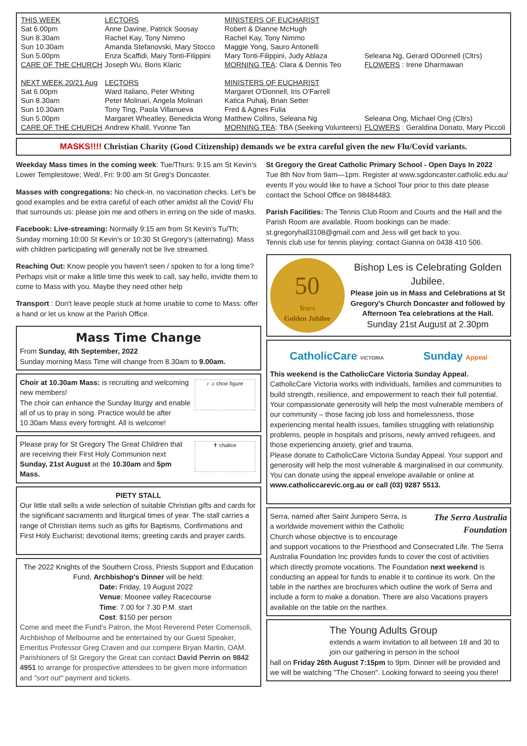| THIS WEEK | LECTORS | MINISTERS OF EUCHARIST | |
| --- | --- | --- | --- |
| Sat 6.00pm | Anne Davine, Patrick Soosay | Robert & Dianne McHugh | |
| Sun 8.30am | Rachel Kay, Tony Nimmo | Rachel Kay, Tony Nimmo | |
| Sun 10.30am | Amanda Stefanovski, Mary Stocco | Maggie Yong, Sauro Antonelli | |
| Sun 5.00pm | Enza Scaffidi, Mary Tonti-Filippini | Mary Tonti-Filippini, Judy Ablaza | Seleana Ng, Gerard ODonnell (Cltrs) |
| CARE OF THE CHURCH | Joseph Wu, Boris Klaric | MORNING TEA : Clara & Dennis Teo | FLOWERS : Irene Dharmawan |
| NEXT WEEK 20/21 Aug | LECTORS | MINISTERS OF EUCHARIST | |
| Sat 6.00pm | Ward Italiano, Peter Whiting | Margaret O'Donnell, Iris O'Farrell | |
| Sun 8.30am | Peter Molinari, Angela Molinari | Katica Puhalj, Brian Setter | |
| Sun 10.30am | Tony Ting, Paola Villanueva | Fred & Agnes Fulia | |
| Sun 5.00pm | Margaret Wheatley, Benedicta Wong | Matthew Collins, Seleana Ng | Seleana Ong, Michael Ong (Cltrs) |
| CARE OF THE CHURCH | Andrew Khalil, Yvonne Tan | MORNING TEA : TBA (Seeking Volunteers) | FLOWERS : Geraldina Donato, Mary Piccoli |
MASKS!!!! Christian Charity (Good Citizenship) demands we be extra careful given the new Flu/Covid variants.
Weekday Mass times in the coming week: Tue/Thurs: 9:15 am St Kevin's Lower Templestowe; Wed/, Fri: 9:00 am St Greg's Doncaster.
Masses with congregations: No check-in, no vaccination checks. Let's be good examples and be extra careful of each other amidst all the Covid/ Flu that surrounds us: please join me and others in erring on the side of masks.
Facebook: Live-streaming: Normally 9:15 am from St Kevin's Tu/Th; Sunday morning 10:00 St Kevin's or 10:30 St Gregory's (alternating). Mass with children participating will generally not be live streamed.
Reaching Out: Know people you haven't seen / spoken to for a long time? Perhaps visit or make a little time this week to call, say hello, invidte them to come to Mass with you. Maybe they need other help
Transport : Don't leave people stuck at home unable to come to Mass: offer a hand or let us know at the Parish Office.
Mass Time Change
From Sunday, 4th September, 2022
Sunday morning Mass Time will change from 8.30am to 9.00am.
♪ ♫ choir figure
Choir at 10.30am Mass: is recruiting and welcoming new members!
The choir can enhance the Sunday liturgy and enable all of us to pray in song. Practice would be after 10.30am Mass every fortnight. All is welcome!
✝ chalice
Please pray for St Gregory The Great Children that are receiving their First Holy Communion next Sunday, 21st August at the 10.30am and 5pm Mass.
PIETY STALL
Our little stall sells a wide selection of suitable Christian gifts and cards for the significant sacraments and liturgical times of year. The stall carries a range of Christian items such as gifts for Baptisms, Confirmations and First Holy Eucharist; devotional items; greeting cards and prayer cards.
The 2022 Knights of the Southern Cross, Priests Support and Education Fund, Archbishop's Dinner will be held:
Date: Friday, 19 August 2022
Venue: Moonee valley Racecourse
Time: 7.00 for 7.30 P.M. start
Cost: $150 per person
Come and meet the Fund's Patron, the Most Reverend Peter Comensoli, Archbishop of Melbourne and be entertained by our Guest Speaker, Emeritus Professor Greg Craven and our compere Bryan Martin, OAM. Parishioners of St Gregory the Great can contact David Perrin on 9842 4951 to arrange for prospective attendees to be given more information and "sort out" payment and tickets.
St Gregory the Great Catholic Primary School - Open Days In 2022
Tue 8th Nov from 9am—1pm. Register at www.sgdoncaster.catholic.edu.au/ events If you would like to have a School Tour prior to this date please contact the School Office on 98484483.
Parish Facilities: The Tennis Club Room and Courts and the Hall and the Parish Room are available. Room bookings can be made: st.gregoryhall3108@gmail.com and Jess will get back to you.
Tennis club use for tennis playing: contact Gianna on 0438 410 506.
50
Years
Golden Jubilee
Bishop Les is Celebrating Golden Jubilee.
Please join us in Mass and Celebrations at St Gregory's Church Doncaster and followed by Afternoon Tea celebrations at the Hall.
Sunday 21st August at 2.30pm
CatholicCare VICTORIA Sunday Appeal
This weekend is the CatholicCare Victoria Sunday Appeal.
CatholicCare Victoria works with individuals, families and communities to build strength, resilience, and empowerment to reach their full potential. Your compassionate generosity will help the most vulnerable members of our community – those facing job loss and homelessness, those experiencing mental health issues, families struggling with relationship problems, people in hospitals and prisons, newly arrived refugees, and those experiencing anxiety, grief and trauma.
Please donate to CatholicCare Victoria Sunday Appeal. Your support and generosity will help the most vulnerable & marginalised in our community. You can donate using the appeal envelope available or online at www.catholiccarevic.org.au or call (03) 9287 5513.
The Serra Australia Foundation
Serra, named after Saint Junipero Serra, is a worldwide movement within the Catholic Church whose objective is to encourage and support vocations to the Priesthood and Consecrated Life. The Serra Australia Foundation Inc provides funds to cover the cost of activities which directly promote vocations. The Foundation next weekend is conducting an appeal for funds to enable it to continue its work. On the table in the narthex are brochures which outline the work of Serra and include a form to make a donation. There are also Vacations prayers available on the table on the narthex.
The Young Adults Group
extends a warm invitation to all between 18 and 30 to join our gathering in person in the school
hall on Friday 26th August 7:15pm to 9pm. Dinner will be provided and we will be watching "The Chosen". Looking forward to seeing you there!